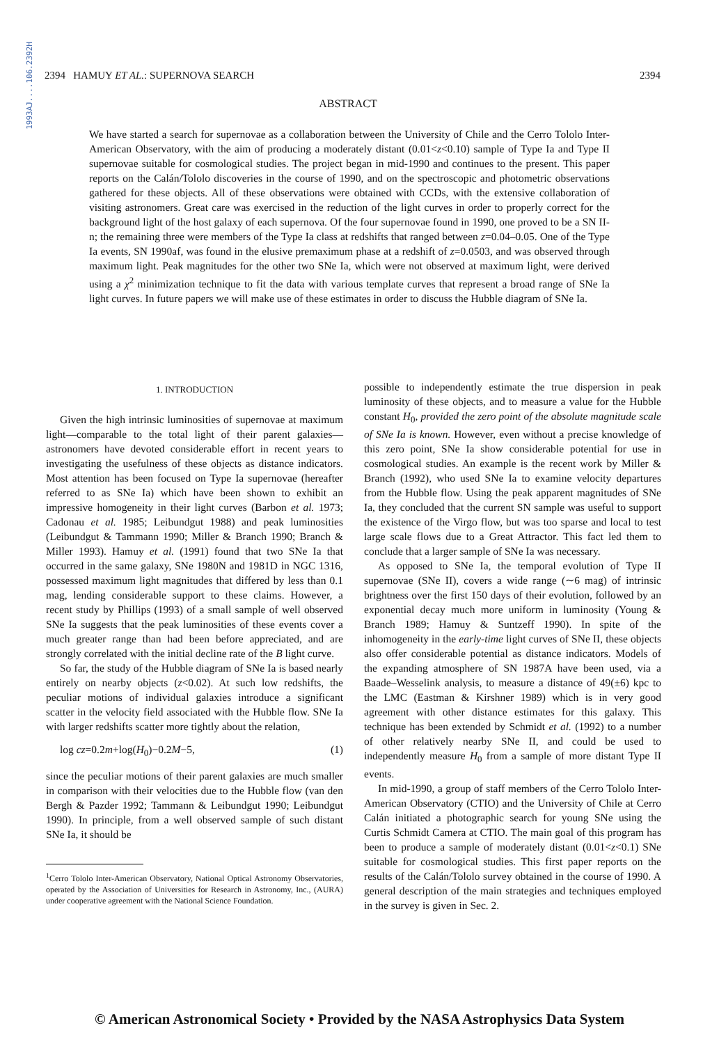1993AJ....106.2392H
2394 HAMUY ET AL.: SUPERNOVA SEARCH 2394
ABSTRACT
We have started a search for supernovae as a collaboration between the University of Chile and the Cerro Tololo Inter-American Observatory, with the aim of producing a moderately distant (0.01<z<0.10) sample of Type Ia and Type II supernovae suitable for cosmological studies. The project began in mid-1990 and continues to the present. This paper reports on the Calán/Tololo discoveries in the course of 1990, and on the spectroscopic and photometric observations gathered for these objects. All of these observations were obtained with CCDs, with the extensive collaboration of visiting astronomers. Great care was exercised in the reduction of the light curves in order to properly correct for the background light of the host galaxy of each supernova. Of the four supernovae found in 1990, one proved to be a SN II-n; the remaining three were members of the Type Ia class at redshifts that ranged between z=0.04–0.05. One of the Type Ia events, SN 1990af, was found in the elusive premaximum phase at a redshift of z=0.0503, and was observed through maximum light. Peak magnitudes for the other two SNe Ia, which were not observed at maximum light, were derived using a χ<sup>2</sup> minimization technique to fit the data with various template curves that represent a broad range of SNe Ia light curves. In future papers we will make use of these estimates in order to discuss the Hubble diagram of SNe Ia.
1. INTRODUCTION
Given the high intrinsic luminosities of supernovae at maximum light—comparable to the total light of their parent galaxies—astronomers have devoted considerable effort in recent years to investigating the usefulness of these objects as distance indicators. Most attention has been focused on Type Ia supernovae (hereafter referred to as SNe Ia) which have been shown to exhibit an impressive homogeneity in their light curves (Barbon et al. 1973; Cadonau et al. 1985; Leibundgut 1988) and peak luminosities (Leibundgut & Tammann 1990; Miller & Branch 1990; Branch & Miller 1993). Hamuy et al. (1991) found that two SNe Ia that occurred in the same galaxy, SNe 1980N and 1981D in NGC 1316, possessed maximum light magnitudes that differed by less than 0.1 mag, lending considerable support to these claims. However, a recent study by Phillips (1993) of a small sample of well observed SNe Ia suggests that the peak luminosities of these events cover a much greater range than had been before appreciated, and are strongly correlated with the initial decline rate of the B light curve.
So far, the study of the Hubble diagram of SNe Ia is based nearly entirely on nearby objects (z<0.02). At such low redshifts, the peculiar motions of individual galaxies introduce a significant scatter in the velocity field associated with the Hubble flow. SNe Ia with larger redshifts scatter more tightly about the relation,
log cz=0.2m+log(H<sub>0</sub>)−0.2M−5, (1)
since the peculiar motions of their parent galaxies are much smaller in comparison with their velocities due to the Hubble flow (van den Bergh & Pazder 1992; Tammann & Leibundgut 1990; Leibundgut 1990). In principle, from a well observed sample of such distant SNe Ia, it should be
<sup>1</sup> Cerro Tololo Inter-American Observatory, National Optical Astronomy Observatories, operated by the Association of Universities for Research in Astronomy, Inc., (AURA) under cooperative agreement with the National Science Foundation.
possible to independently estimate the true dispersion in peak luminosity of these objects, and to measure a value for the Hubble constant H<sub>0</sub>, provided the zero point of the absolute magnitude scale of SNe Ia is known. However, even without a precise knowledge of this zero point, SNe Ia show considerable potential for use in cosmological studies. An example is the recent work by Miller & Branch (1992), who used SNe Ia to examine velocity departures from the Hubble flow. Using the peak apparent magnitudes of SNe Ia, they concluded that the current SN sample was useful to support the existence of the Virgo flow, but was too sparse and local to test large scale flows due to a Great Attractor. This fact led them to conclude that a larger sample of SNe Ia was necessary.
As opposed to SNe Ia, the temporal evolution of Type II supernovae (SNe II), covers a wide range (∼6 mag) of intrinsic brightness over the first 150 days of their evolution, followed by an exponential decay much more uniform in luminosity (Young & Branch 1989; Hamuy & Suntzeff 1990). In spite of the inhomogeneity in the early-time light curves of SNe II, these objects also offer considerable potential as distance indicators. Models of the expanding atmosphere of SN 1987A have been used, via a Baade–Wesselink analysis, to measure a distance of 49(±6) kpc to the LMC (Eastman & Kirshner 1989) which is in very good agreement with other distance estimates for this galaxy. This technique has been extended by Schmidt et al. (1992) to a number of other relatively nearby SNe II, and could be used to independently measure H<sub>0</sub> from a sample of more distant Type II events.
In mid-1990, a group of staff members of the Cerro Tololo Inter-American Observatory (CTIO) and the University of Chile at Cerro Calán initiated a photographic search for young SNe using the Curtis Schmidt Camera at CTIO. The main goal of this program has been to produce a sample of moderately distant (0.01<z<0.1) SNe suitable for cosmological studies. This first paper reports on the results of the Calán/Tololo survey obtained in the course of 1990. A general description of the main strategies and techniques employed in the survey is given in Sec. 2.
© American Astronomical Society • Provided by the NASA Astrophysics Data System